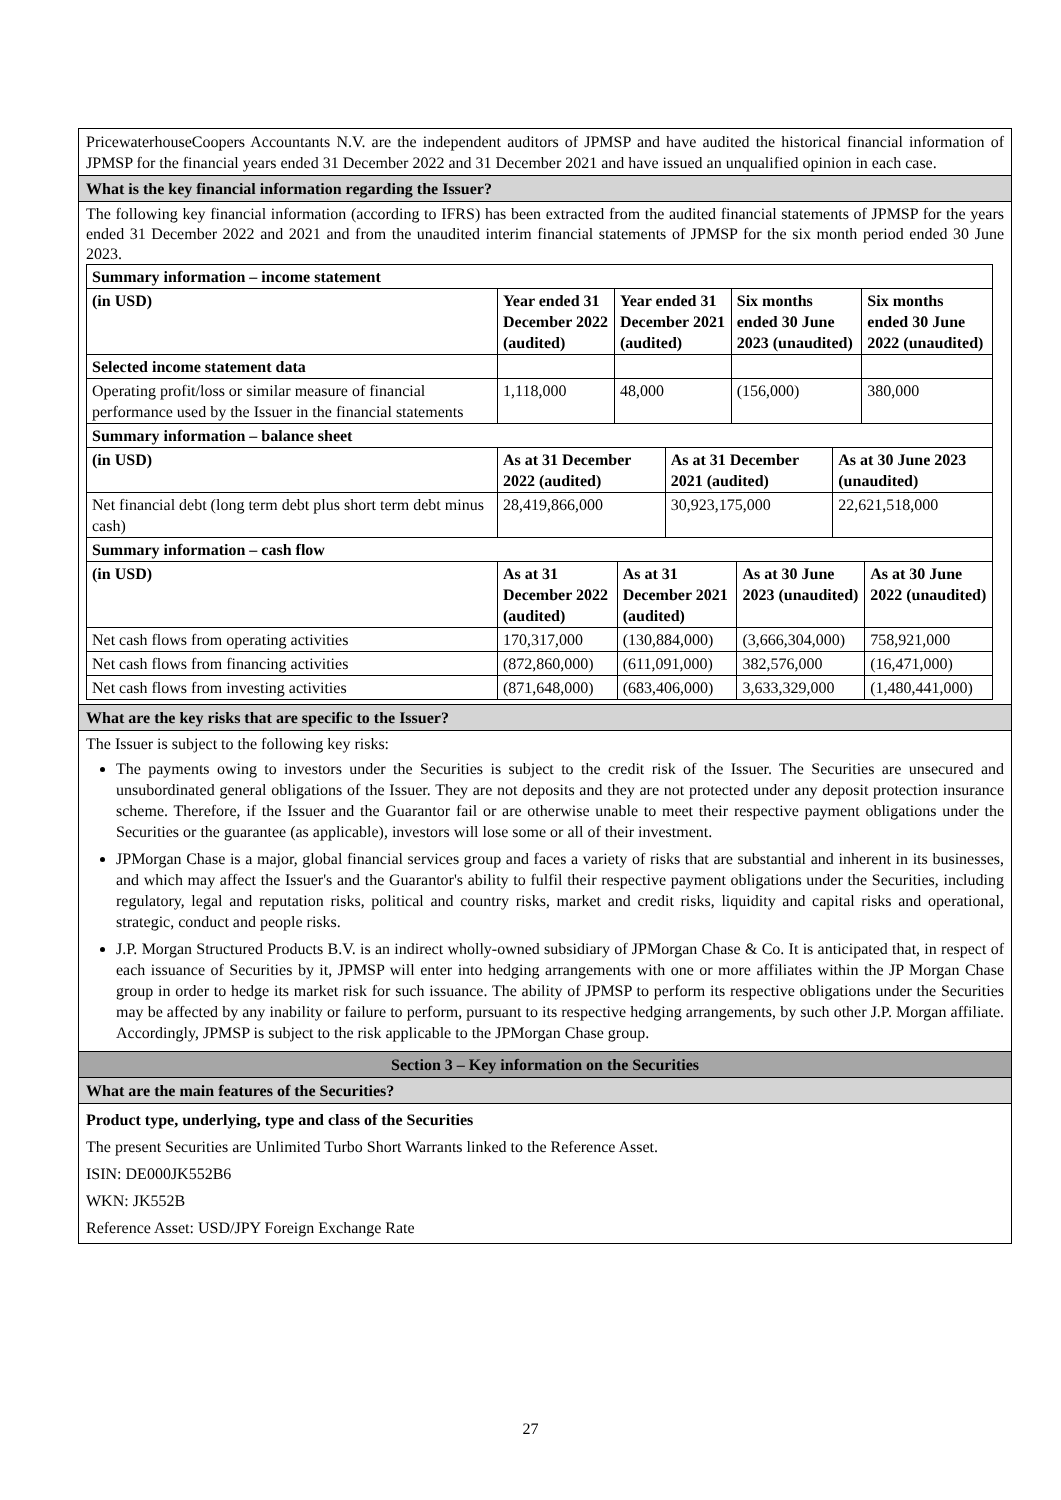PricewaterhouseCoopers Accountants N.V. are the independent auditors of JPMSP and have audited the historical financial information of JPMSP for the financial years ended 31 December 2022 and 31 December 2021 and have issued an unqualified opinion in each case.
What is the key financial information regarding the Issuer?
The following key financial information (according to IFRS) has been extracted from the audited financial statements of JPMSP for the years ended 31 December 2022 and 2021 and from the unaudited interim financial statements of JPMSP for the six month period ended 30 June 2023.
| Summary information – income statement | | | | |
| (in USD) | Year ended 31 December 2022 (audited) | Year ended 31 December 2021 (audited) | Six months ended 30 June 2023 (unaudited) | Six months ended 30 June 2022 (unaudited) |
| Selected income statement data | | | | |
| Operating profit/loss or similar measure of financial performance used by the Issuer in the financial statements | 1,118,000 | 48,000 | (156,000) | 380,000 |
| Summary information – balance sheet | | | |
| (in USD) | As at 31 December 2022 (audited) | As at 31 December 2021 (audited) | As at 30 June 2023 (unaudited) |
| Net financial debt (long term debt plus short term debt minus cash) | 28,419,866,000 | 30,923,175,000 | 22,621,518,000 |
| Summary information – cash flow | | | | |
| (in USD) | As at 31 December 2022 (audited) | As at 31 December 2021 (audited) | As at 30 June 2023 (unaudited) | As at 30 June 2022 (unaudited) |
| Net cash flows from operating activities | 170,317,000 | (130,884,000) | (3,666,304,000) | 758,921,000 |
| Net cash flows from financing activities | (872,860,000) | (611,091,000) | 382,576,000 | (16,471,000) |
| Net cash flows from investing activities | (871,648,000) | (683,406,000) | 3,633,329,000 | (1,480,441,000) |
What are the key risks that are specific to the Issuer?
The Issuer is subject to the following key risks:
The payments owing to investors under the Securities is subject to the credit risk of the Issuer. The Securities are unsecured and unsubordinated general obligations of the Issuer. They are not deposits and they are not protected under any deposit protection insurance scheme. Therefore, if the Issuer and the Guarantor fail or are otherwise unable to meet their respective payment obligations under the Securities or the guarantee (as applicable), investors will lose some or all of their investment.
JPMorgan Chase is a major, global financial services group and faces a variety of risks that are substantial and inherent in its businesses, and which may affect the Issuer's and the Guarantor's ability to fulfil their respective payment obligations under the Securities, including regulatory, legal and reputation risks, political and country risks, market and credit risks, liquidity and capital risks and operational, strategic, conduct and people risks.
J.P. Morgan Structured Products B.V. is an indirect wholly-owned subsidiary of JPMorgan Chase & Co. It is anticipated that, in respect of each issuance of Securities by it, JPMSP will enter into hedging arrangements with one or more affiliates within the JP Morgan Chase group in order to hedge its market risk for such issuance. The ability of JPMSP to perform its respective obligations under the Securities may be affected by any inability or failure to perform, pursuant to its respective hedging arrangements, by such other J.P. Morgan affiliate. Accordingly, JPMSP is subject to the risk applicable to the JPMorgan Chase group.
Section 3 – Key information on the Securities
What are the main features of the Securities?
Product type, underlying, type and class of the Securities
The present Securities are Unlimited Turbo Short Warrants linked to the Reference Asset.
ISIN: DE000JK552B6
WKN: JK552B
Reference Asset: USD/JPY Foreign Exchange Rate
27